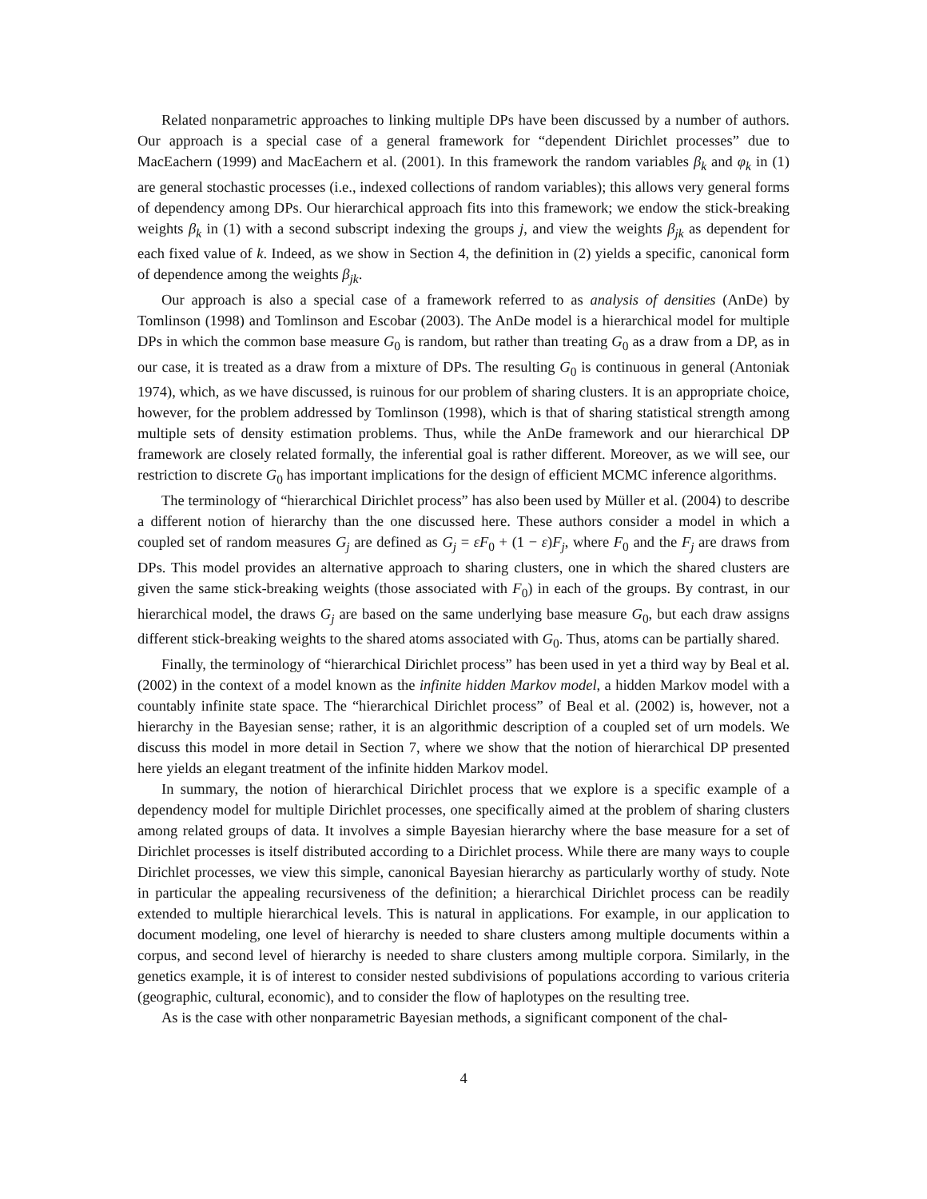Related nonparametric approaches to linking multiple DPs have been discussed by a number of authors. Our approach is a special case of a general framework for “dependent Dirichlet processes” due to MacEachern (1999) and MacEachern et al. (2001). In this framework the random variables β<sub>k</sub> and φ<sub>k</sub> in (1) are general stochastic processes (i.e., indexed collections of random variables); this allows very general forms of dependency among DPs. Our hierarchical approach fits into this framework; we endow the stick-breaking weights β<sub>k</sub> in (1) with a second subscript indexing the groups j, and view the weights β<sub>jk</sub> as dependent for each fixed value of k. Indeed, as we show in Section 4, the definition in (2) yields a specific, canonical form of dependence among the weights β<sub>jk</sub>.
Our approach is also a special case of a framework referred to as analysis of densities (AnDe) by Tomlinson (1998) and Tomlinson and Escobar (2003). The AnDe model is a hierarchical model for multiple DPs in which the common base measure G<sub>0</sub> is random, but rather than treating G<sub>0</sub> as a draw from a DP, as in our case, it is treated as a draw from a mixture of DPs. The resulting G<sub>0</sub> is continuous in general (Antoniak 1974), which, as we have discussed, is ruinous for our problem of sharing clusters. It is an appropriate choice, however, for the problem addressed by Tomlinson (1998), which is that of sharing statistical strength among multiple sets of density estimation problems. Thus, while the AnDe framework and our hierarchical DP framework are closely related formally, the inferential goal is rather different. Moreover, as we will see, our restriction to discrete G<sub>0</sub> has important implications for the design of efficient MCMC inference algorithms.
The terminology of “hierarchical Dirichlet process” has also been used by Müller et al. (2004) to describe a different notion of hierarchy than the one discussed here. These authors consider a model in which a coupled set of random measures G<sub>j</sub> are defined as G<sub>j</sub> = εF<sub>0</sub> + (1 − ε)F<sub>j</sub>, where F<sub>0</sub> and the F<sub>j</sub> are draws from DPs. This model provides an alternative approach to sharing clusters, one in which the shared clusters are given the same stick-breaking weights (those associated with F<sub>0</sub>) in each of the groups. By contrast, in our hierarchical model, the draws G<sub>j</sub> are based on the same underlying base measure G<sub>0</sub>, but each draw assigns different stick-breaking weights to the shared atoms associated with G<sub>0</sub>. Thus, atoms can be partially shared.
Finally, the terminology of “hierarchical Dirichlet process” has been used in yet a third way by Beal et al. (2002) in the context of a model known as the infinite hidden Markov model, a hidden Markov model with a countably infinite state space. The “hierarchical Dirichlet process” of Beal et al. (2002) is, however, not a hierarchy in the Bayesian sense; rather, it is an algorithmic description of a coupled set of urn models. We discuss this model in more detail in Section 7, where we show that the notion of hierarchical DP presented here yields an elegant treatment of the infinite hidden Markov model.
In summary, the notion of hierarchical Dirichlet process that we explore is a specific example of a dependency model for multiple Dirichlet processes, one specifically aimed at the problem of sharing clusters among related groups of data. It involves a simple Bayesian hierarchy where the base measure for a set of Dirichlet processes is itself distributed according to a Dirichlet process. While there are many ways to couple Dirichlet processes, we view this simple, canonical Bayesian hierarchy as particularly worthy of study. Note in particular the appealing recursiveness of the definition; a hierarchical Dirichlet process can be readily extended to multiple hierarchical levels. This is natural in applications. For example, in our application to document modeling, one level of hierarchy is needed to share clusters among multiple documents within a corpus, and second level of hierarchy is needed to share clusters among multiple corpora. Similarly, in the genetics example, it is of interest to consider nested subdivisions of populations according to various criteria (geographic, cultural, economic), and to consider the flow of haplotypes on the resulting tree.
As is the case with other nonparametric Bayesian methods, a significant component of the chal-
4